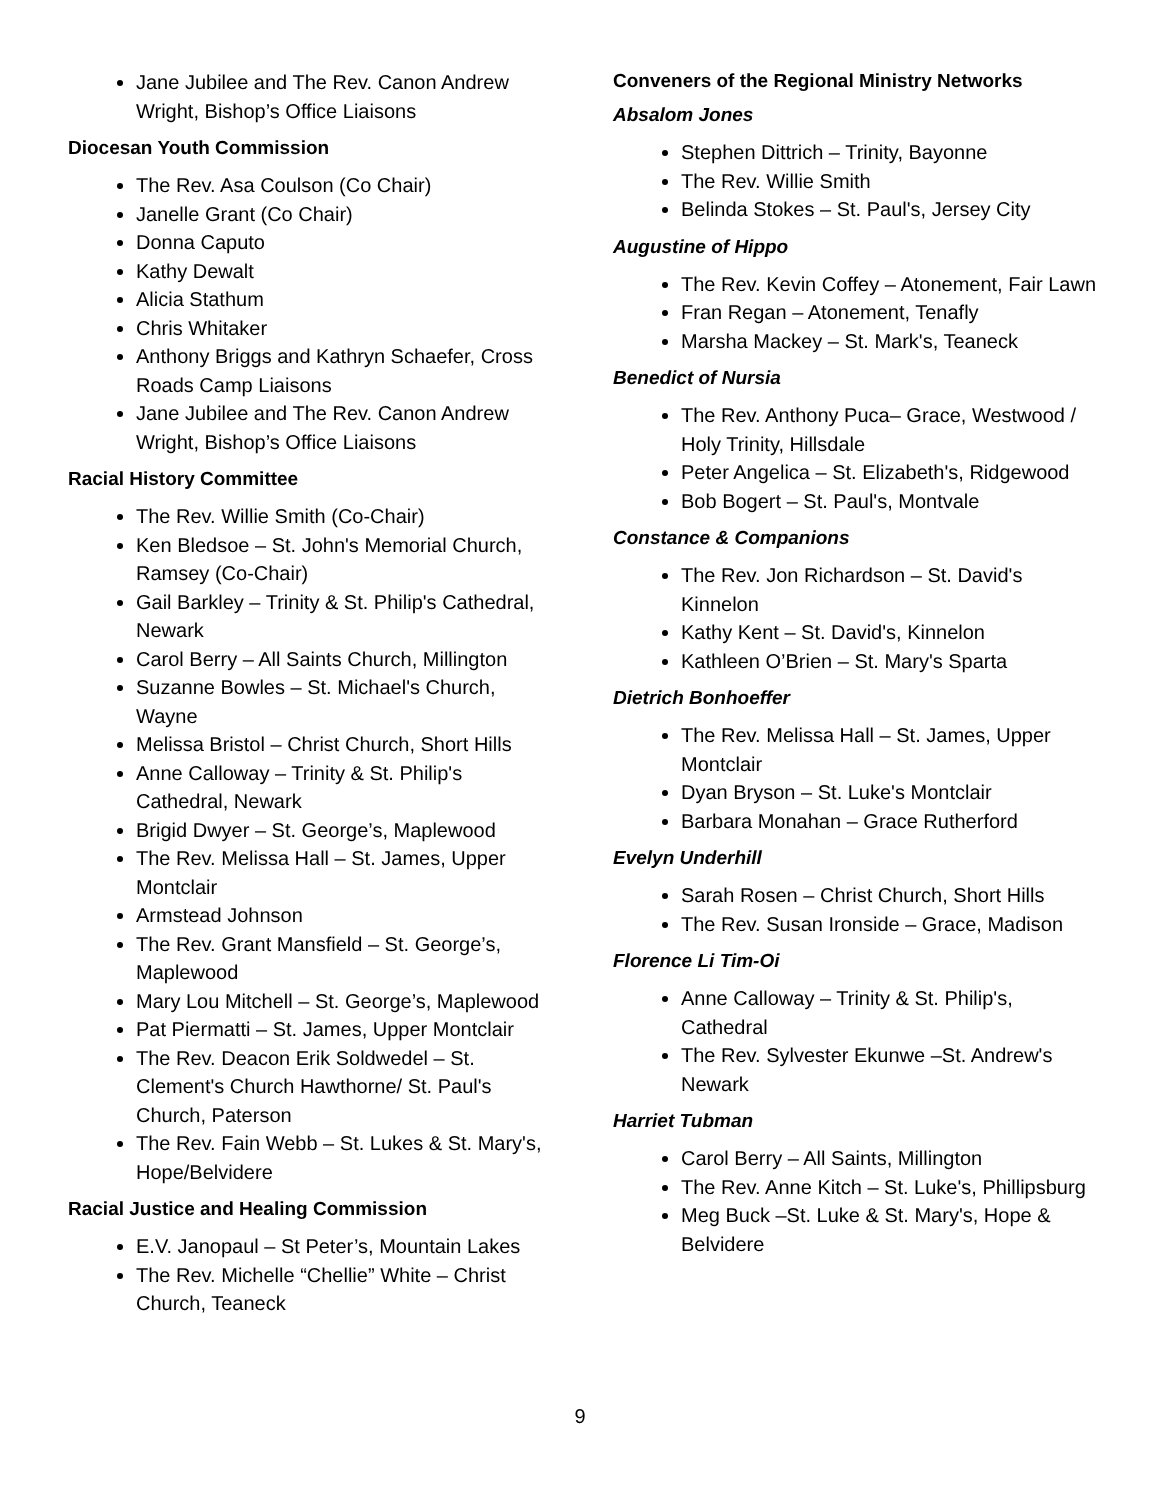Jane Jubilee and The Rev. Canon Andrew Wright, Bishop’s Office Liaisons
Diocesan Youth Commission
The Rev. Asa Coulson (Co Chair)
Janelle Grant (Co Chair)
Donna Caputo
Kathy Dewalt
Alicia Stathum
Chris Whitaker
Anthony Briggs and Kathryn Schaefer, Cross Roads Camp Liaisons
Jane Jubilee and The Rev. Canon Andrew Wright, Bishop’s Office Liaisons
Racial History Committee
The Rev. Willie Smith (Co-Chair)
Ken Bledsoe – St. John's Memorial Church, Ramsey (Co-Chair)
Gail Barkley – Trinity & St. Philip's Cathedral, Newark
Carol Berry – All Saints Church, Millington
Suzanne Bowles – St. Michael's Church, Wayne
Melissa Bristol – Christ Church, Short Hills
Anne Calloway – Trinity & St. Philip's Cathedral, Newark
Brigid Dwyer – St. George’s, Maplewood
The Rev. Melissa Hall – St. James, Upper Montclair
Armstead Johnson
The Rev. Grant Mansfield – St. George’s, Maplewood
Mary Lou Mitchell – St. George’s, Maplewood
Pat Piermatti – St. James, Upper Montclair
The Rev. Deacon Erik Soldwedel – St. Clement's Church Hawthorne/ St. Paul's Church, Paterson
The Rev. Fain Webb – St. Lukes & St. Mary's, Hope/Belvidere
Racial Justice and Healing Commission
E.V. Janopaul – St Peter’s, Mountain Lakes
The Rev. Michelle “Chellie” White – Christ Church, Teaneck
Conveners of the Regional Ministry Networks
Absalom Jones
Stephen Dittrich – Trinity, Bayonne
The Rev. Willie Smith
Belinda Stokes – St. Paul's, Jersey City
Augustine of Hippo
The Rev. Kevin Coffey – Atonement, Fair Lawn
Fran Regan – Atonement, Tenafly
Marsha Mackey – St. Mark's, Teaneck
Benedict of Nursia
The Rev. Anthony Puca– Grace, Westwood / Holy Trinity, Hillsdale
Peter Angelica – St. Elizabeth's, Ridgewood
Bob Bogert – St. Paul's, Montvale
Constance & Companions
The Rev. Jon Richardson – St. David's Kinnelon
Kathy Kent – St. David's, Kinnelon
Kathleen O’Brien – St. Mary's Sparta
Dietrich Bonhoeffer
The Rev. Melissa Hall – St. James, Upper Montclair
Dyan Bryson – St. Luke's Montclair
Barbara Monahan – Grace Rutherford
Evelyn Underhill
Sarah Rosen – Christ Church, Short Hills
The Rev. Susan Ironside – Grace, Madison
Florence Li Tim-Oi
Anne Calloway – Trinity & St. Philip's, Cathedral
The Rev. Sylvester Ekunwe –St. Andrew's Newark
Harriet Tubman
Carol Berry – All Saints, Millington
The Rev. Anne Kitch – St. Luke's, Phillipsburg
Meg Buck –St. Luke & St. Mary's, Hope & Belvidere
9